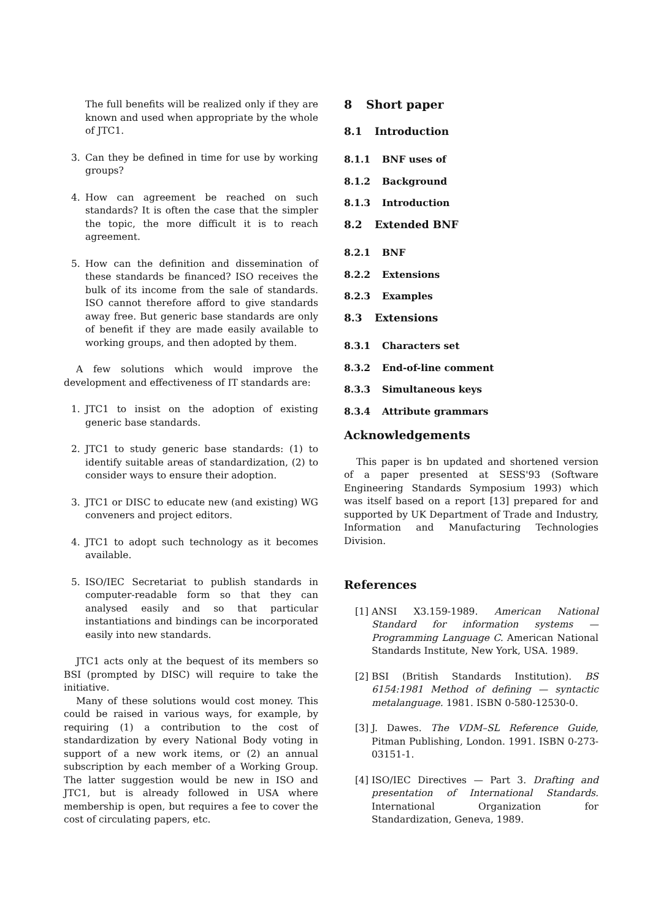The full benefits will be realized only if they are known and used when appropriate by the whole of JTC1.
3. Can they be defined in time for use by working groups?
4. How can agreement be reached on such standards? It is often the case that the simpler the topic, the more difficult it is to reach agreement.
5. How can the definition and dissemination of these standards be financed? ISO receives the bulk of its income from the sale of standards. ISO cannot therefore afford to give standards away free. But generic base standards are only of benefit if they are made easily available to working groups, and then adopted by them.
A few solutions which would improve the development and effectiveness of IT standards are:
1. JTC1 to insist on the adoption of existing generic base standards.
2. JTC1 to study generic base standards: (1) to identify suitable areas of standardization, (2) to consider ways to ensure their adoption.
3. JTC1 or DISC to educate new (and existing) WG conveners and project editors.
4. JTC1 to adopt such technology as it becomes available.
5. ISO/IEC Secretariat to publish standards in computer-readable form so that they can analysed easily and so that particular instantiations and bindings can be incorporated easily into new standards.
JTC1 acts only at the bequest of its members so BSI (prompted by DISC) will require to take the initiative.
Many of these solutions would cost money. This could be raised in various ways, for example, by requiring (1) a contribution to the cost of standardization by every National Body voting in support of a new work items, or (2) an annual subscription by each member of a Working Group. The latter suggestion would be new in ISO and JTC1, but is already followed in USA where membership is open, but requires a fee to cover the cost of circulating papers, etc.
8 Short paper
8.1 Introduction
8.1.1 BNF uses of
8.1.2 Background
8.1.3 Introduction
8.2 Extended BNF
8.2.1 BNF
8.2.2 Extensions
8.2.3 Examples
8.3 Extensions
8.3.1 Characters set
8.3.2 End-of-line comment
8.3.3 Simultaneous keys
8.3.4 Attribute grammars
Acknowledgements
This paper is bn updated and shortened version of a paper presented at SESS'93 (Software Engineering Standards Symposium 1993) which was itself based on a report [13] prepared for and supported by UK Department of Trade and Industry, Information and Manufacturing Technologies Division.
References
[1]
ANSI X3.159-1989. American National Standard for information systems — Programming Language C. American National Standards Institute, New York, USA. 1989.
[2]
BSI (British Standards Institution). BS 6154:1981 Method of defining — syntactic metalanguage. 1981. ISBN 0-580-12530-0.
[3]
J. Dawes. The VDM–SL Reference Guide, Pitman Publishing, London. 1991. ISBN 0-273-03151-1.
[4]
ISO/IEC Directives — Part 3. Drafting and presentation of International Standards. International Organization for Standardization, Geneva, 1989.